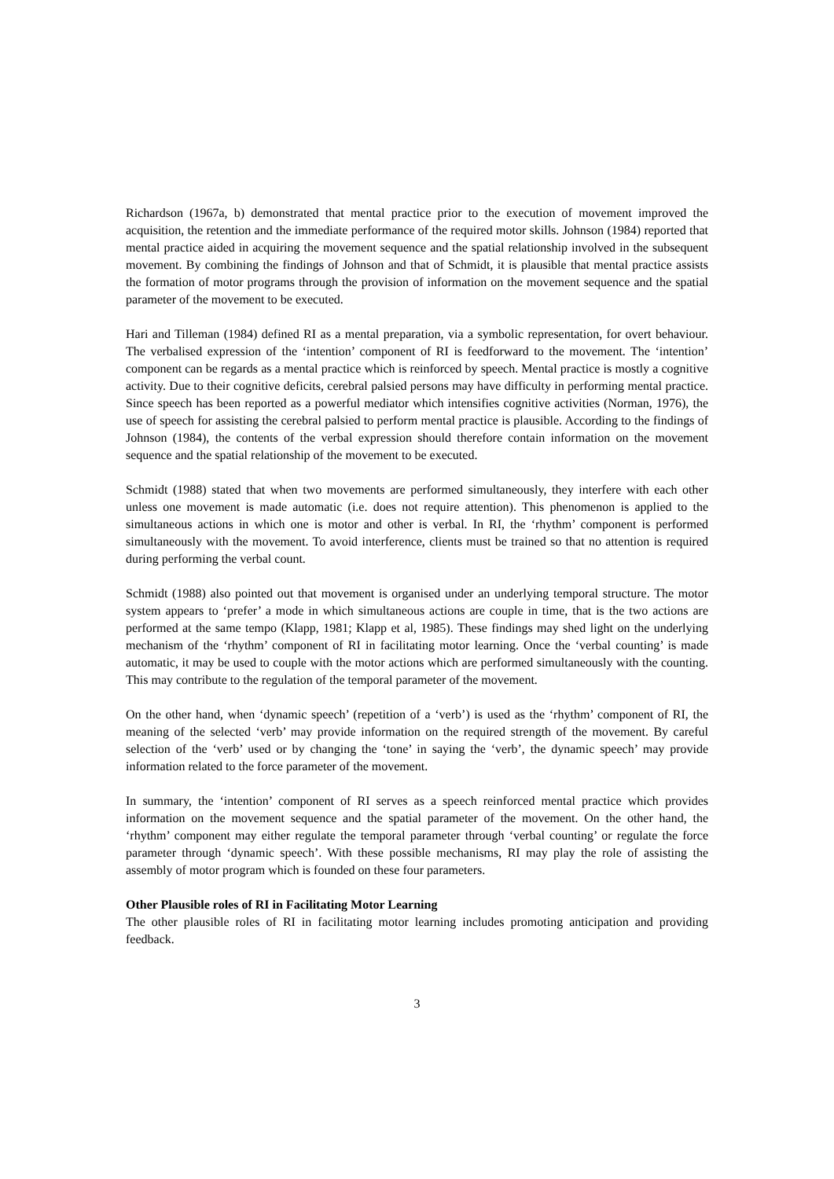Richardson (1967a, b) demonstrated that mental practice prior to the execution of movement improved the acquisition, the retention and the immediate performance of the required motor skills. Johnson (1984) reported that mental practice aided in acquiring the movement sequence and the spatial relationship involved in the subsequent movement. By combining the findings of Johnson and that of Schmidt, it is plausible that mental practice assists the formation of motor programs through the provision of information on the movement sequence and the spatial parameter of the movement to be executed.
Hari and Tilleman (1984) defined RI as a mental preparation, via a symbolic representation, for overt behaviour. The verbalised expression of the ‘intention’ component of RI is feedforward to the movement. The ‘intention’ component can be regards as a mental practice which is reinforced by speech. Mental practice is mostly a cognitive activity. Due to their cognitive deficits, cerebral palsied persons may have difficulty in performing mental practice. Since speech has been reported as a powerful mediator which intensifies cognitive activities (Norman, 1976), the use of speech for assisting the cerebral palsied to perform mental practice is plausible. According to the findings of Johnson (1984), the contents of the verbal expression should therefore contain information on the movement sequence and the spatial relationship of the movement to be executed.
Schmidt (1988) stated that when two movements are performed simultaneously, they interfere with each other unless one movement is made automatic (i.e. does not require attention). This phenomenon is applied to the simultaneous actions in which one is motor and other is verbal. In RI, the ‘rhythm’ component is performed simultaneously with the movement. To avoid interference, clients must be trained so that no attention is required during performing the verbal count.
Schmidt (1988) also pointed out that movement is organised under an underlying temporal structure. The motor system appears to ‘prefer’ a mode in which simultaneous actions are couple in time, that is the two actions are performed at the same tempo (Klapp, 1981; Klapp et al, 1985). These findings may shed light on the underlying mechanism of the ‘rhythm’ component of RI in facilitating motor learning. Once the ‘verbal counting’ is made automatic, it may be used to couple with the motor actions which are performed simultaneously with the counting. This may contribute to the regulation of the temporal parameter of the movement.
On the other hand, when ‘dynamic speech’ (repetition of a ‘verb’) is used as the ‘rhythm’ component of RI, the meaning of the selected ‘verb’ may provide information on the required strength of the movement. By careful selection of the ‘verb’ used or by changing the ‘tone’ in saying the ‘verb’, the dynamic speech’ may provide information related to the force parameter of the movement.
In summary, the ‘intention’ component of RI serves as a speech reinforced mental practice which provides information on the movement sequence and the spatial parameter of the movement. On the other hand, the ‘rhythm’ component may either regulate the temporal parameter through ‘verbal counting’ or regulate the force parameter through ‘dynamic speech’. With these possible mechanisms, RI may play the role of assisting the assembly of motor program which is founded on these four parameters.
Other Plausible roles of RI in Facilitating Motor Learning
The other plausible roles of RI in facilitating motor learning includes promoting anticipation and providing feedback.
3